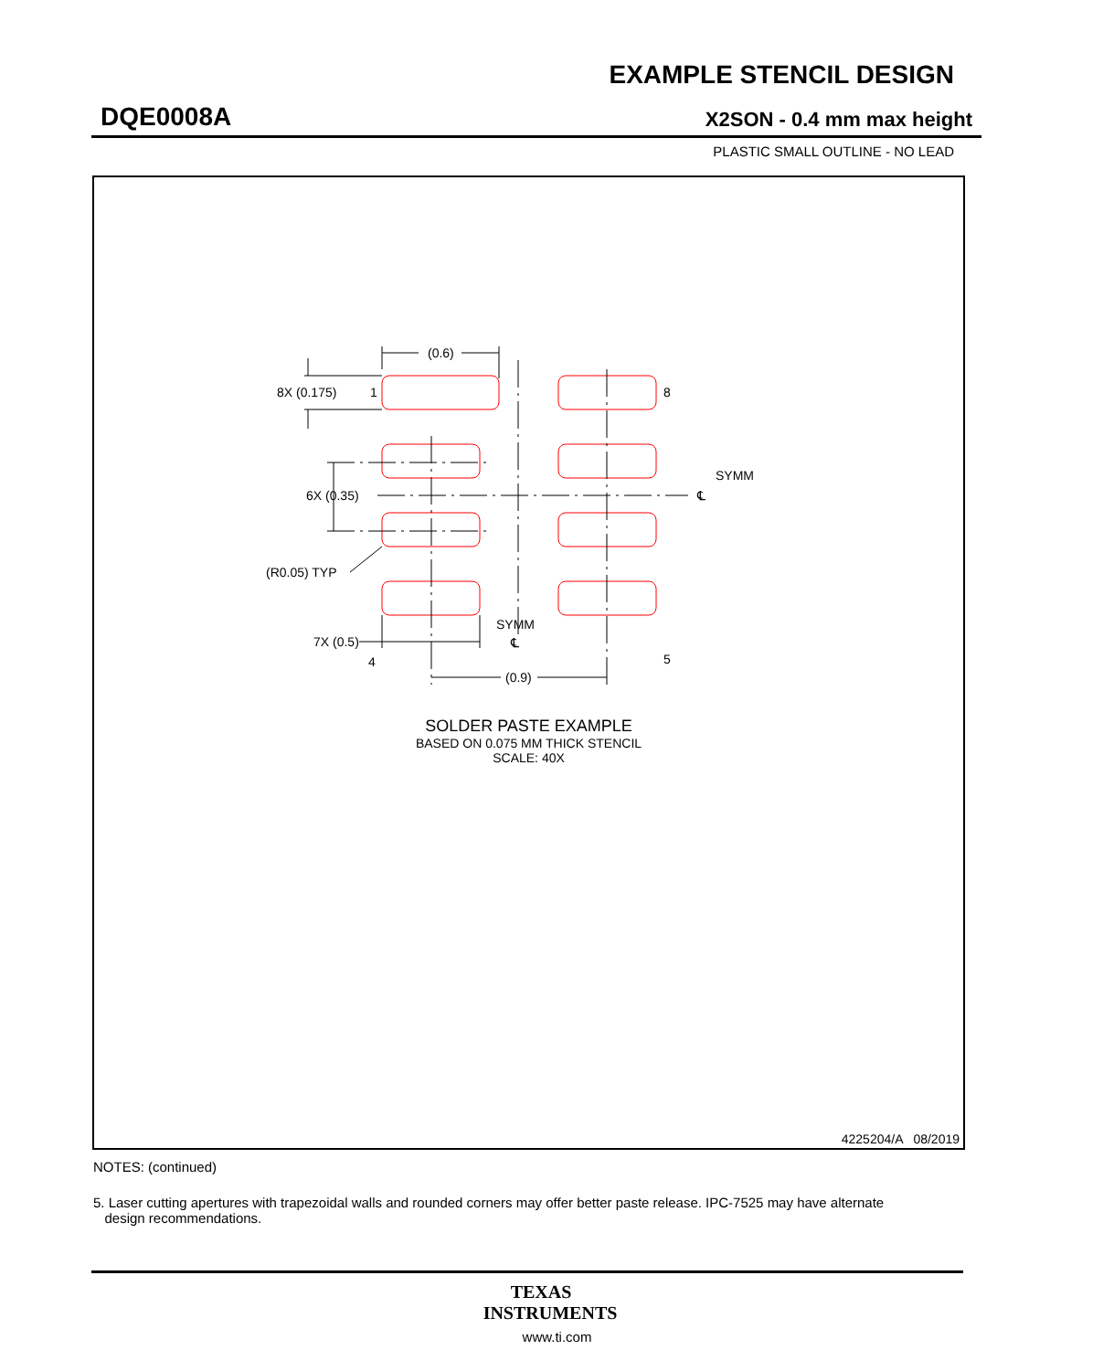EXAMPLE STENCIL DESIGN
DQE0008A X2SON - 0.4 mm max height
PLASTIC SMALL OUTLINE - NO LEAD
(0.6)
8X (0.175)
1
8
6X (0.35)
SYMM
℄
(R0.05) TYP
4
5
7X (0.5)
SYMM
℄
(0.9)
SOLDER PASTE EXAMPLE
BASED ON 0.075 MM THICK STENCIL
SCALE: 40X
4225204/A 08/2019
NOTES: (continued)
5. Laser cutting apertures with trapezoidal walls and rounded corners may offer better paste release. IPC-7525 may have alternate
design recommendations.
TEXAS
INSTRUMENTS
www.ti.com